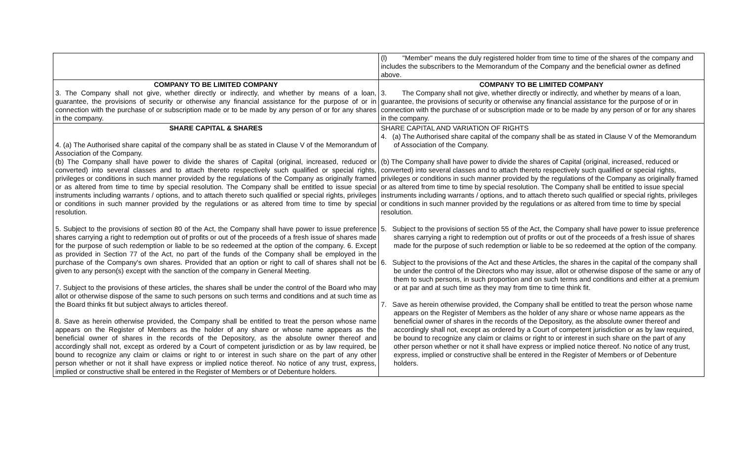| | (l) "Member" means the duly registered holder from time to time of the shares of the company and includes the subscribers to the Memorandum of the Company and the beneficial owner as defined above. |
| COMPANY TO BE LIMITED COMPANY 3. The Company shall not give, whether directly or indirectly, and whether by means of a loan, guarantee, the provisions of security or otherwise any financial assistance for the purpose of or in connection with the purchase of or subscription made or to be made by any person of or for any shares in the company. | COMPANY TO BE LIMITED COMPANY 3. The Company shall not give, whether directly or indirectly, and whether by means of a loan, guarantee, the provisions of security or otherwise any financial assistance for the purpose of or in connection with the purchase of or subscription made or to be made by any person of or for any shares in the company. |
| SHARE CAPITAL & SHARES 4. (a) The Authorised share capital of the company shall be as stated in Clause V of the Memorandum of Association of the Company. (b) The Company shall have power to divide the shares of Capital (original, increased, reduced or converted) into several classes and to attach thereto respectively such qualified or special rights, privileges or conditions in such manner provided by the regulations of the Company as originally framed or as altered from time to time by special resolution. The Company shall be entitled to issue special instruments including warrants / options, and to attach thereto such qualified or special rights, privileges or conditions in such manner provided by the regulations or as altered from time to time by special resolution. 5. Subject to the provisions of section 80 of the Act, the Company shall have power to issue preference shares carrying a right to redemption out of profits or out of the proceeds of a fresh issue of shares made for the purpose of such redemption or liable to be so redeemed at the option of the company. 6. Except as provided in Section 77 of the Act, no part of the funds of the Company shall be employed in the purchase of the Company's own shares. Provided that an option or right to call of shares shall not be given to any person(s) except with the sanction of the company in General Meeting. 7. Subject to the provisions of these articles, the shares shall be under the control of the Board who may allot or otherwise dispose of the same to such persons on such terms and conditions and at such time as the Board thinks fit but subject always to articles thereof. 8. Save as herein otherwise provided, the Company shall be entitled to treat the person whose name appears on the Register of Members as the holder of any share or whose name appears as the beneficial owner of shares in the records of the Depository, as the absolute owner thereof and accordingly shall not, except as ordered by a Court of competent jurisdiction or as by law required, be bound to recognize any claim or claims or right to or interest in such share on the part of any other person whether or not it shall have express or implied notice thereof. No notice of any trust, express, implied or constructive shall be entered in the Register of Members or of Debenture holders. | SHARE CAPITAL AND VARIATION OF RIGHTS 4. (a) The Authorised share capital of the company shall be as stated in Clause V of the Memorandum of Association of the Company. (b) The Company shall have power to divide the shares of Capital (original, increased, reduced or converted) into several classes and to attach thereto respectively such qualified or special rights, privileges or conditions in such manner provided by the regulations of the Company as originally framed or as altered from time to time by special resolution. The Company shall be entitled to issue special instruments including warrants / options, and to attach thereto such qualified or special rights, privileges or conditions in such manner provided by the regulations or as altered from time to time by special resolution. 5. Subject to the provisions of section 55 of the Act, the Company shall have power to issue preference shares carrying a right to redemption out of profits or out of the proceeds of a fresh issue of shares made for the purpose of such redemption or liable to be so redeemed at the option of the company. 6. Subject to the provisions of the Act and these Articles, the shares in the capital of the company shall be under the control of the Directors who may issue, allot or otherwise dispose of the same or any of them to such persons, in such proportion and on such terms and conditions and either at a premium or at par and at such time as they may from time to time think fit. 7. Save as herein otherwise provided, the Company shall be entitled to treat the person whose name appears on the Register of Members as the holder of any share or whose name appears as the beneficial owner of shares in the records of the Depository, as the absolute owner thereof and accordingly shall not, except as ordered by a Court of competent jurisdiction or as by law required, be bound to recognize any claim or claims or right to or interest in such share on the part of any other person whether or not it shall have express or implied notice thereof. No notice of any trust, express, implied or constructive shall be entered in the Register of Members or of Debenture holders. |